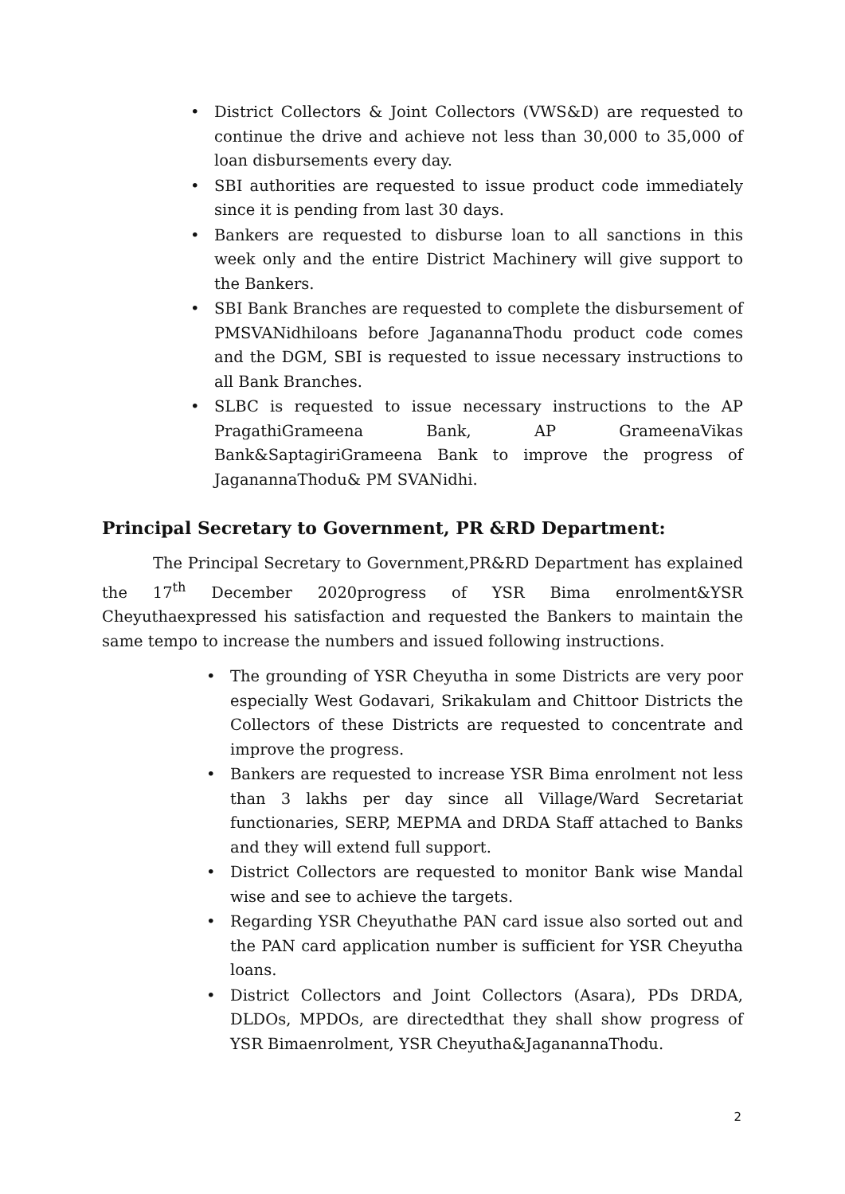• District Collectors & Joint Collectors (VWS&D) are requested to continue the drive and achieve not less than 30,000 to 35,000 of loan disbursements every day.
• SBI authorities are requested to issue product code immediately since it is pending from last 30 days.
• Bankers are requested to disburse loan to all sanctions in this week only and the entire District Machinery will give support to the Bankers.
• SBI Bank Branches are requested to complete the disbursement of PMSVANidhiloans before JaganannaThodu product code comes and the DGM, SBI is requested to issue necessary instructions to all Bank Branches.
• SLBC is requested to issue necessary instructions to the AP PragathiGrameena Bank, AP GrameenaVikas Bank&SaptagiriGrameena Bank to improve the progress of JaganannaThodu& PM SVANidhi.
Principal Secretary to Government, PR &RD Department:
The Principal Secretary to Government,PR&RD Department has explained the 17<sup>th</sup> December 2020progress of YSR Bima enrolment&YSR Cheyuthaexpressed his satisfaction and requested the Bankers to maintain the same tempo to increase the numbers and issued following instructions.
• The grounding of YSR Cheyutha in some Districts are very poor especially West Godavari, Srikakulam and Chittoor Districts the Collectors of these Districts are requested to concentrate and improve the progress.
• Bankers are requested to increase YSR Bima enrolment not less than 3 lakhs per day since all Village/Ward Secretariat functionaries, SERP, MEPMA and DRDA Staff attached to Banks and they will extend full support.
• District Collectors are requested to monitor Bank wise Mandal wise and see to achieve the targets.
• Regarding YSR Cheyuthathe PAN card issue also sorted out and the PAN card application number is sufficient for YSR Cheyutha loans.
• District Collectors and Joint Collectors (Asara), PDs DRDA, DLDOs, MPDOs, are directedthat they shall show progress of YSR Bimaenrolment, YSR Cheyutha&JaganannaThodu.
2